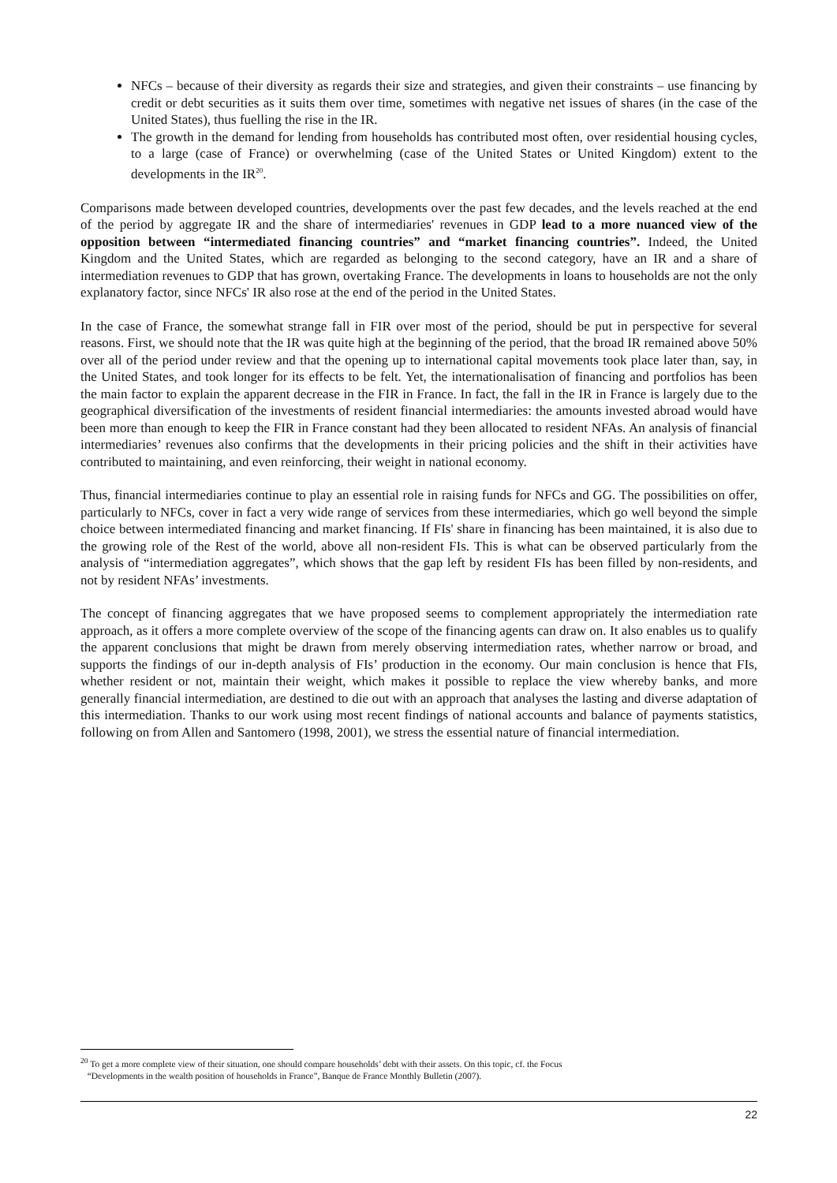NFCs – because of their diversity as regards their size and strategies, and given their constraints – use financing by credit or debt securities as it suits them over time, sometimes with negative net issues of shares (in the case of the United States), thus fuelling the rise in the IR.
The growth in the demand for lending from households has contributed most often, over residential housing cycles, to a large (case of France) or overwhelming (case of the United States or United Kingdom) extent to the developments in the IR<sup>20</sup>.
Comparisons made between developed countries, developments over the past few decades, and the levels reached at the end of the period by aggregate IR and the share of intermediaries' revenues in GDP lead to a more nuanced view of the opposition between “intermediated financing countries” and “market financing countries”. Indeed, the United Kingdom and the United States, which are regarded as belonging to the second category, have an IR and a share of intermediation revenues to GDP that has grown, overtaking France. The developments in loans to households are not the only explanatory factor, since NFCs' IR also rose at the end of the period in the United States.
In the case of France, the somewhat strange fall in FIR over most of the period, should be put in perspective for several reasons. First, we should note that the IR was quite high at the beginning of the period, that the broad IR remained above 50% over all of the period under review and that the opening up to international capital movements took place later than, say, in the United States, and took longer for its effects to be felt. Yet, the internationalisation of financing and portfolios has been the main factor to explain the apparent decrease in the FIR in France. In fact, the fall in the IR in France is largely due to the geographical diversification of the investments of resident financial intermediaries: the amounts invested abroad would have been more than enough to keep the FIR in France constant had they been allocated to resident NFAs. An analysis of financial intermediaries’ revenues also confirms that the developments in their pricing policies and the shift in their activities have contributed to maintaining, and even reinforcing, their weight in national economy.
Thus, financial intermediaries continue to play an essential role in raising funds for NFCs and GG. The possibilities on offer, particularly to NFCs, cover in fact a very wide range of services from these intermediaries, which go well beyond the simple choice between intermediated financing and market financing. If FIs' share in financing has been maintained, it is also due to the growing role of the Rest of the world, above all non-resident FIs. This is what can be observed particularly from the analysis of “intermediation aggregates”, which shows that the gap left by resident FIs has been filled by non-residents, and not by resident NFAs’ investments.
The concept of financing aggregates that we have proposed seems to complement appropriately the intermediation rate approach, as it offers a more complete overview of the scope of the financing agents can draw on. It also enables us to qualify the apparent conclusions that might be drawn from merely observing intermediation rates, whether narrow or broad, and supports the findings of our in-depth analysis of FIs’ production in the economy. Our main conclusion is hence that FIs, whether resident or not, maintain their weight, which makes it possible to replace the view whereby banks, and more generally financial intermediation, are destined to die out with an approach that analyses the lasting and diverse adaptation of this intermediation. Thanks to our work using most recent findings of national accounts and balance of payments statistics, following on from Allen and Santomero (1998, 2001), we stress the essential nature of financial intermediation.
<sup>20</sup> To get a more complete view of their situation, one should compare households’ debt with their assets. On this topic, cf. the Focus
“Developments in the wealth position of households in France”, Banque de France Monthly Bulletin (2007).
22